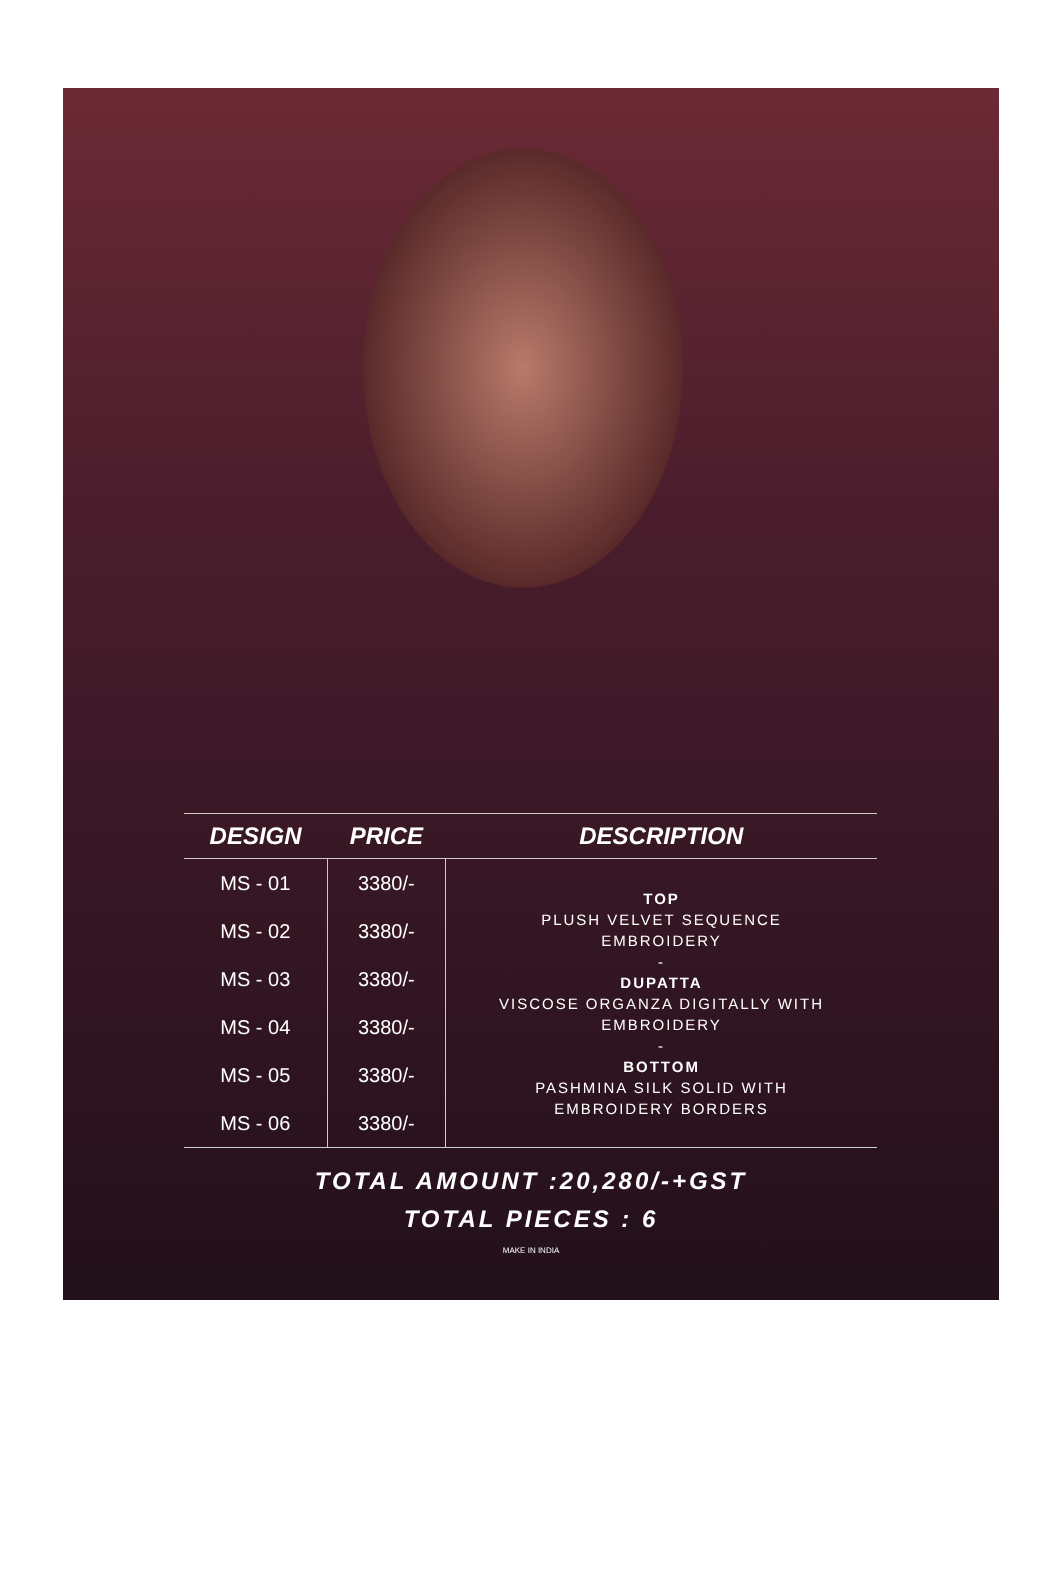| DESIGN | PRICE | DESCRIPTION |
| --- | --- | --- |
| MS - 01 | 3380/- | TOP PLUSH VELVET SEQUENCE EMBROIDERY - DUPATTA VISCOSE ORGANZA DIGITALLY WITH EMBROIDERY - BOTTOM PASHMINA SILK SOLID WITH EMBROIDERY BORDERS |
| MS - 02 | 3380/- | |
| MS - 03 | 3380/- | |
| MS - 04 | 3380/- | |
| MS - 05 | 3380/- | |
| MS - 06 | 3380/- | |
TOTAL AMOUNT :20,280/-+GST
TOTAL PIECES : 6
MAKE IN INDIA